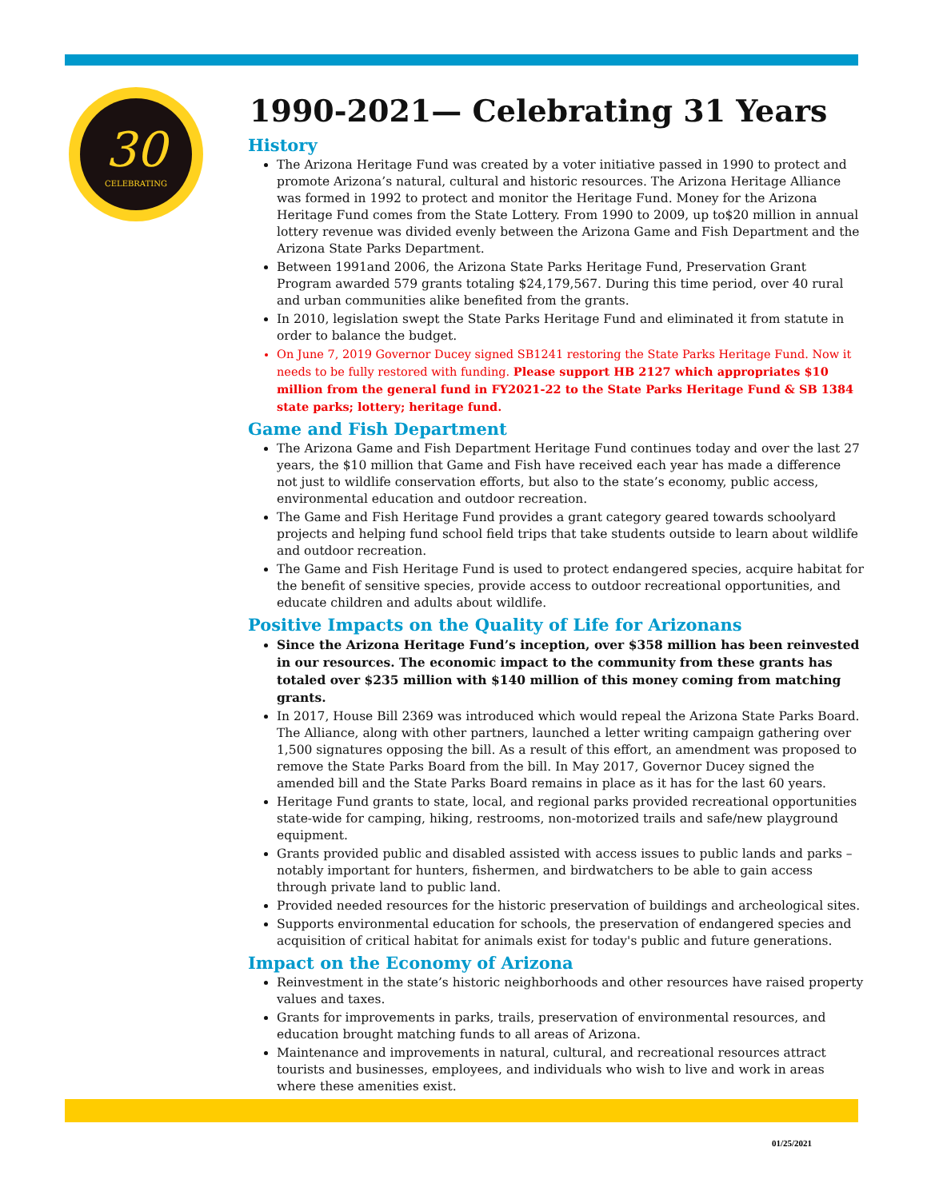30
CELEBRATING
1990-2021— Celebrating 31 Years
History
The Arizona Heritage Fund was created by a voter initiative passed in 1990 to protect and promote Arizona’s natural, cultural and historic resources. The Arizona Heritage Alliance was formed in 1992 to protect and monitor the Heritage Fund. Money for the Arizona Heritage Fund comes from the State Lottery. From 1990 to 2009, up to$20 million in annual lottery revenue was divided evenly between the Arizona Game and Fish Department and the Arizona State Parks Department.
Between 1991and 2006, the Arizona State Parks Heritage Fund, Preservation Grant Program awarded 579 grants totaling $24,179,567. During this time period, over 40 rural and urban communities alike benefited from the grants.
In 2010, legislation swept the State Parks Heritage Fund and eliminated it from statute in order to balance the budget.
On June 7, 2019 Governor Ducey signed SB1241 restoring the State Parks Heritage Fund. Now it needs to be fully restored with funding. Please support HB 2127 which appropriates $10 million from the general fund in FY2021-22 to the State Parks Heritage Fund & SB 1384 state parks; lottery; heritage fund.
Game and Fish Department
The Arizona Game and Fish Department Heritage Fund continues today and over the last 27 years, the $10 million that Game and Fish have received each year has made a difference not just to wildlife conservation efforts, but also to the state’s economy, public access, environmental education and outdoor recreation.
The Game and Fish Heritage Fund provides a grant category geared towards schoolyard projects and helping fund school field trips that take students outside to learn about wildlife and outdoor recreation.
The Game and Fish Heritage Fund is used to protect endangered species, acquire habitat for the benefit of sensitive species, provide access to outdoor recreational opportunities, and educate children and adults about wildlife.
Positive Impacts on the Quality of Life for Arizonans
Since the Arizona Heritage Fund’s inception, over $358 million has been reinvested in our resources. The economic impact to the community from these grants has totaled over $235 million with $140 million of this money coming from matching grants.
In 2017, House Bill 2369 was introduced which would repeal the Arizona State Parks Board. The Alliance, along with other partners, launched a letter writing campaign gathering over 1,500 signatures opposing the bill. As a result of this effort, an amendment was proposed to remove the State Parks Board from the bill. In May 2017, Governor Ducey signed the amended bill and the State Parks Board remains in place as it has for the last 60 years.
Heritage Fund grants to state, local, and regional parks provided recreational opportunities state-wide for camping, hiking, restrooms, non-motorized trails and safe/new playground equipment.
Grants provided public and disabled assisted with access issues to public lands and parks – notably important for hunters, fishermen, and birdwatchers to be able to gain access through private land to public land.
Provided needed resources for the historic preservation of buildings and archeological sites.
Supports environmental education for schools, the preservation of endangered species and acquisition of critical habitat for animals exist for today's public and future generations.
Impact on the Economy of Arizona
Reinvestment in the state’s historic neighborhoods and other resources have raised property values and taxes.
Grants for improvements in parks, trails, preservation of environmental resources, and education brought matching funds to all areas of Arizona.
Maintenance and improvements in natural, cultural, and recreational resources attract tourists and businesses, employees, and individuals who wish to live and work in areas where these amenities exist.
01/25/2021